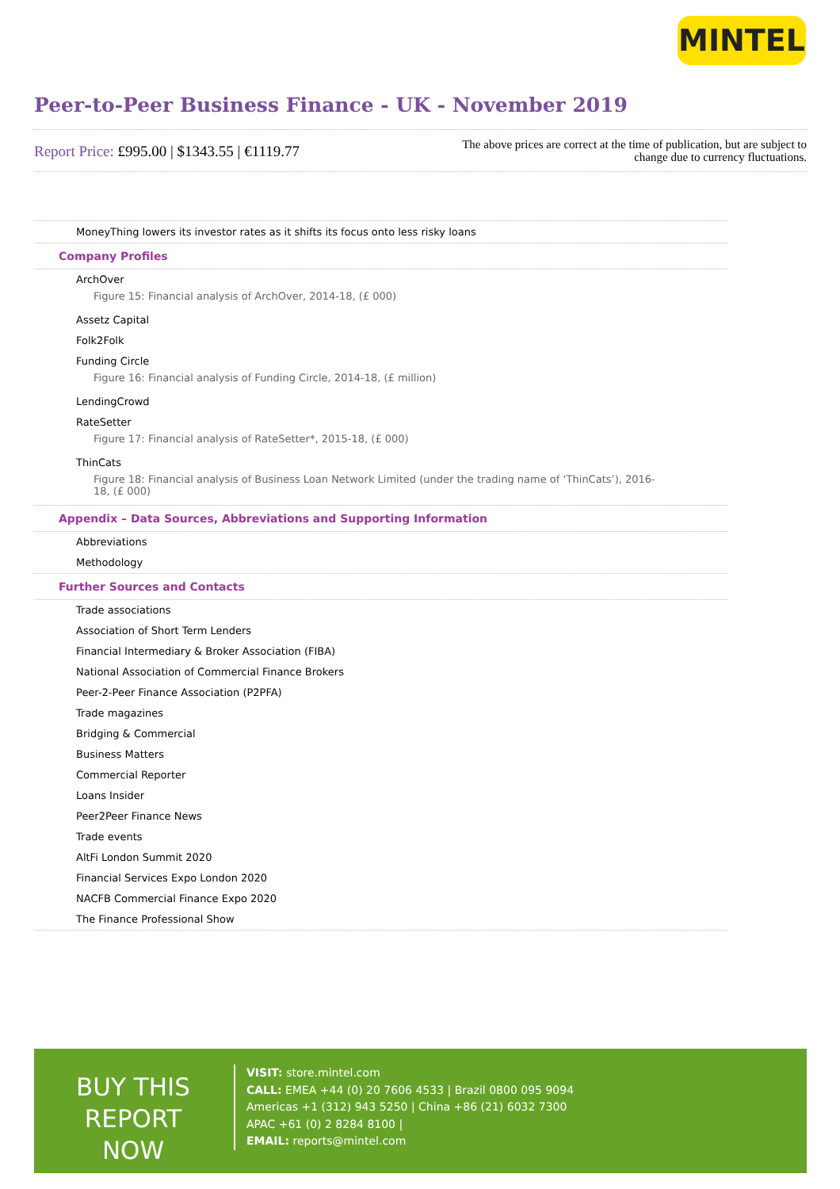MINTEL
Peer-to-Peer Business Finance - UK - November 2019
Report Price: £995.00 | $1343.55 | €1119.77
The above prices are correct at the time of publication, but are subject to
change due to currency fluctuations.
MoneyThing lowers its investor rates as it shifts its focus onto less risky loans
Company Profiles
ArchOver
Figure 15: Financial analysis of ArchOver, 2014-18, (£ 000)
Assetz Capital
Folk2Folk
Funding Circle
Figure 16: Financial analysis of Funding Circle, 2014-18, (£ million)
LendingCrowd
RateSetter
Figure 17: Financial analysis of RateSetter*, 2015-18, (£ 000)
ThinCats
Figure 18: Financial analysis of Business Loan Network Limited (under the trading name of ‘ThinCats’), 2016-18, (£ 000)
Appendix – Data Sources, Abbreviations and Supporting Information
Abbreviations
Methodology
Further Sources and Contacts
Trade associations
Association of Short Term Lenders
Financial Intermediary & Broker Association (FIBA)
National Association of Commercial Finance Brokers
Peer-2-Peer Finance Association (P2PFA)
Trade magazines
Bridging & Commercial
Business Matters
Commercial Reporter
Loans Insider
Peer2Peer Finance News
Trade events
AltFi London Summit 2020
Financial Services Expo London 2020
NACFB Commercial Finance Expo 2020
The Finance Professional Show
BUY THIS REPORT NOW
VISIT: store.mintel.com
CALL: EMEA +44 (0) 20 7606 4533 | Brazil 0800 095 9094
Americas +1 (312) 943 5250 | China +86 (21) 6032 7300
APAC +61 (0) 2 8284 8100 |
EMAIL: reports@mintel.com